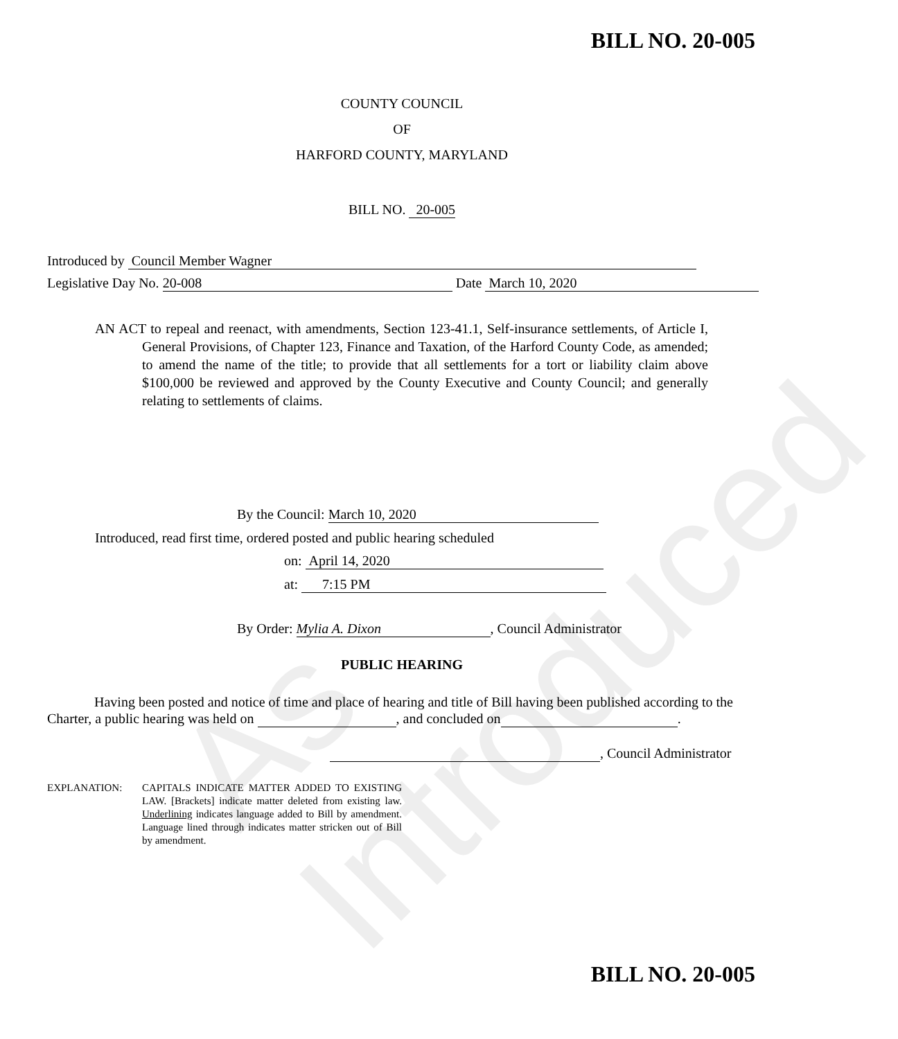As Introduced
BILL NO. 20-005
COUNTY COUNCIL
OF
HARFORD COUNTY, MARYLAND
BILL NO. 20-005
Introduced by Council Member Wagner
Legislative Day No. 20-008 Date March 10, 2020
AN ACT to repeal and reenact, with amendments, Section 123-41.1, Self-insurance settlements, of Article I, General Provisions, of Chapter 123, Finance and Taxation, of the Harford County Code, as amended; to amend the name of the title; to provide that all settlements for a tort or liability claim above $100,000 be reviewed and approved by the County Executive and County Council; and generally relating to settlements of claims.
By the Council: March 10, 2020
Introduced, read first time, ordered posted and public hearing scheduled
on: April 14, 2020
at: 7:15 PM
By Order: Mylia A. Dixon, Council Administrator
PUBLIC HEARING
Having been posted and notice of time and place of hearing and title of Bill having been published according to the Charter, a public hearing was held on , and concluded on .
, Council Administrator
EXPLANATION: CAPITALS INDICATE MATTER ADDED TO EXISTING LAW. [Brackets] indicate matter deleted from existing law. Underlining indicates language added to Bill by amendment. Language lined through indicates matter stricken out of Bill by amendment.
BILL NO. 20-005